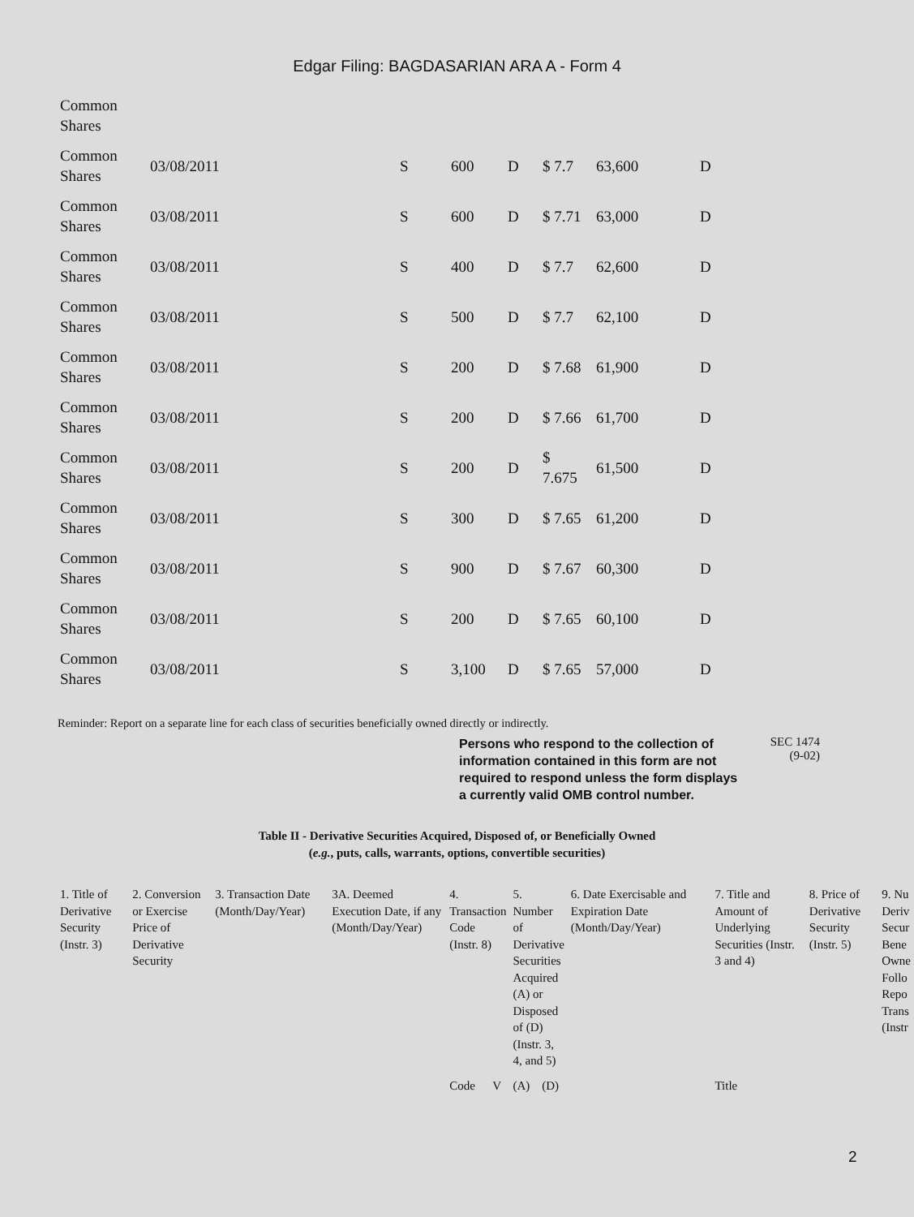Edgar Filing: BAGDASARIAN ARA A - Form 4
| Common Shares | | | | | | | |
| Common Shares | 03/08/2011 | S | 600 | D | $ 7.7 | 63,600 | D |
| Common Shares | 03/08/2011 | S | 600 | D | $ 7.71 | 63,000 | D |
| Common Shares | 03/08/2011 | S | 400 | D | $ 7.7 | 62,600 | D |
| Common Shares | 03/08/2011 | S | 500 | D | $ 7.7 | 62,100 | D |
| Common Shares | 03/08/2011 | S | 200 | D | $ 7.68 | 61,900 | D |
| Common Shares | 03/08/2011 | S | 200 | D | $ 7.66 | 61,700 | D |
| Common Shares | 03/08/2011 | S | 200 | D | $ 7.675 | 61,500 | D |
| Common Shares | 03/08/2011 | S | 300 | D | $ 7.65 | 61,200 | D |
| Common Shares | 03/08/2011 | S | 900 | D | $ 7.67 | 60,300 | D |
| Common Shares | 03/08/2011 | S | 200 | D | $ 7.65 | 60,100 | D |
| Common Shares | 03/08/2011 | S | 3,100 | D | $ 7.65 | 57,000 | D |
Reminder: Report on a separate line for each class of securities beneficially owned directly or indirectly.
Persons who respond to the collection of information contained in this form are not required to respond unless the form displays a currently valid OMB control number.
SEC 1474
(9-02)
Table II - Derivative Securities Acquired, Disposed of, or Beneficially Owned
(e.g., puts, calls, warrants, options, convertible securities)
| 1. Title of Derivative Security (Instr. 3) | 2. Conversion or Exercise Price of Derivative Security | 3. Transaction Date (Month/Day/Year) | 3A. Deemed Execution Date, if any (Month/Day/Year) | 4. Transaction Code (Instr. 8) | | 5. Number of Derivative Securities Acquired (A) or Disposed of (D) (Instr. 3, 4, and 5) | | 6. Date Exercisable and Expiration Date (Month/Day/Year) | 7. Title and Amount of Underlying Securities (Instr. 3 and 4) | 8. Price of Derivative Security (Instr. 5) | 9. Nu Deriv Secur Bene Owne Follo Repo Trans (Instr |
| | | | | Code | V | (A) | (D) | | Title | | |
2